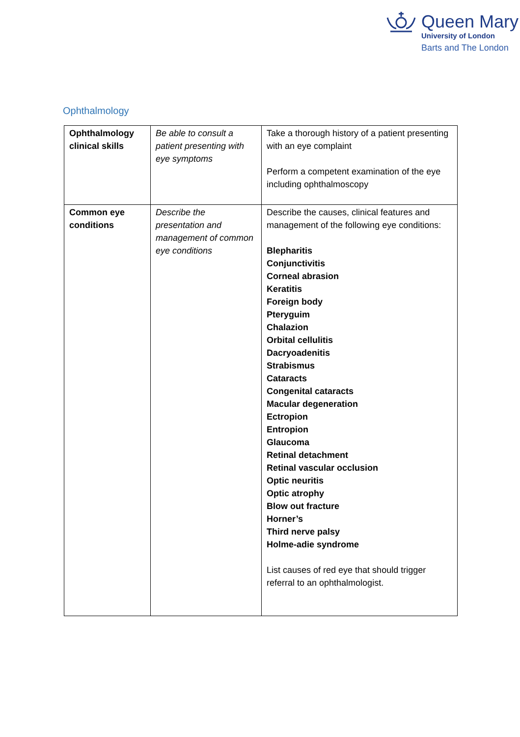Queen Mary
University of London
Barts and The London
Ophthalmology
| Ophthalmology clinical skills | Be able to consult a patient presenting with eye symptoms | Take a thorough history of a patient presenting with an eye complaint Perform a competent examination of the eye including ophthalmoscopy |
| Common eye conditions | Describe the presentation and management of common eye conditions | Describe the causes, clinical features and management of the following eye conditions: Blepharitis Conjunctivitis Corneal abrasion Keratitis Foreign body Pteryguim Chalazion Orbital cellulitis Dacryoadenitis Strabismus Cataracts Congenital cataracts Macular degeneration Ectropion Entropion Glaucoma Retinal detachment Retinal vascular occlusion Optic neuritis Optic atrophy Blow out fracture Horner’s Third nerve palsy Holme-adie syndrome List causes of red eye that should trigger referral to an ophthalmologist. |